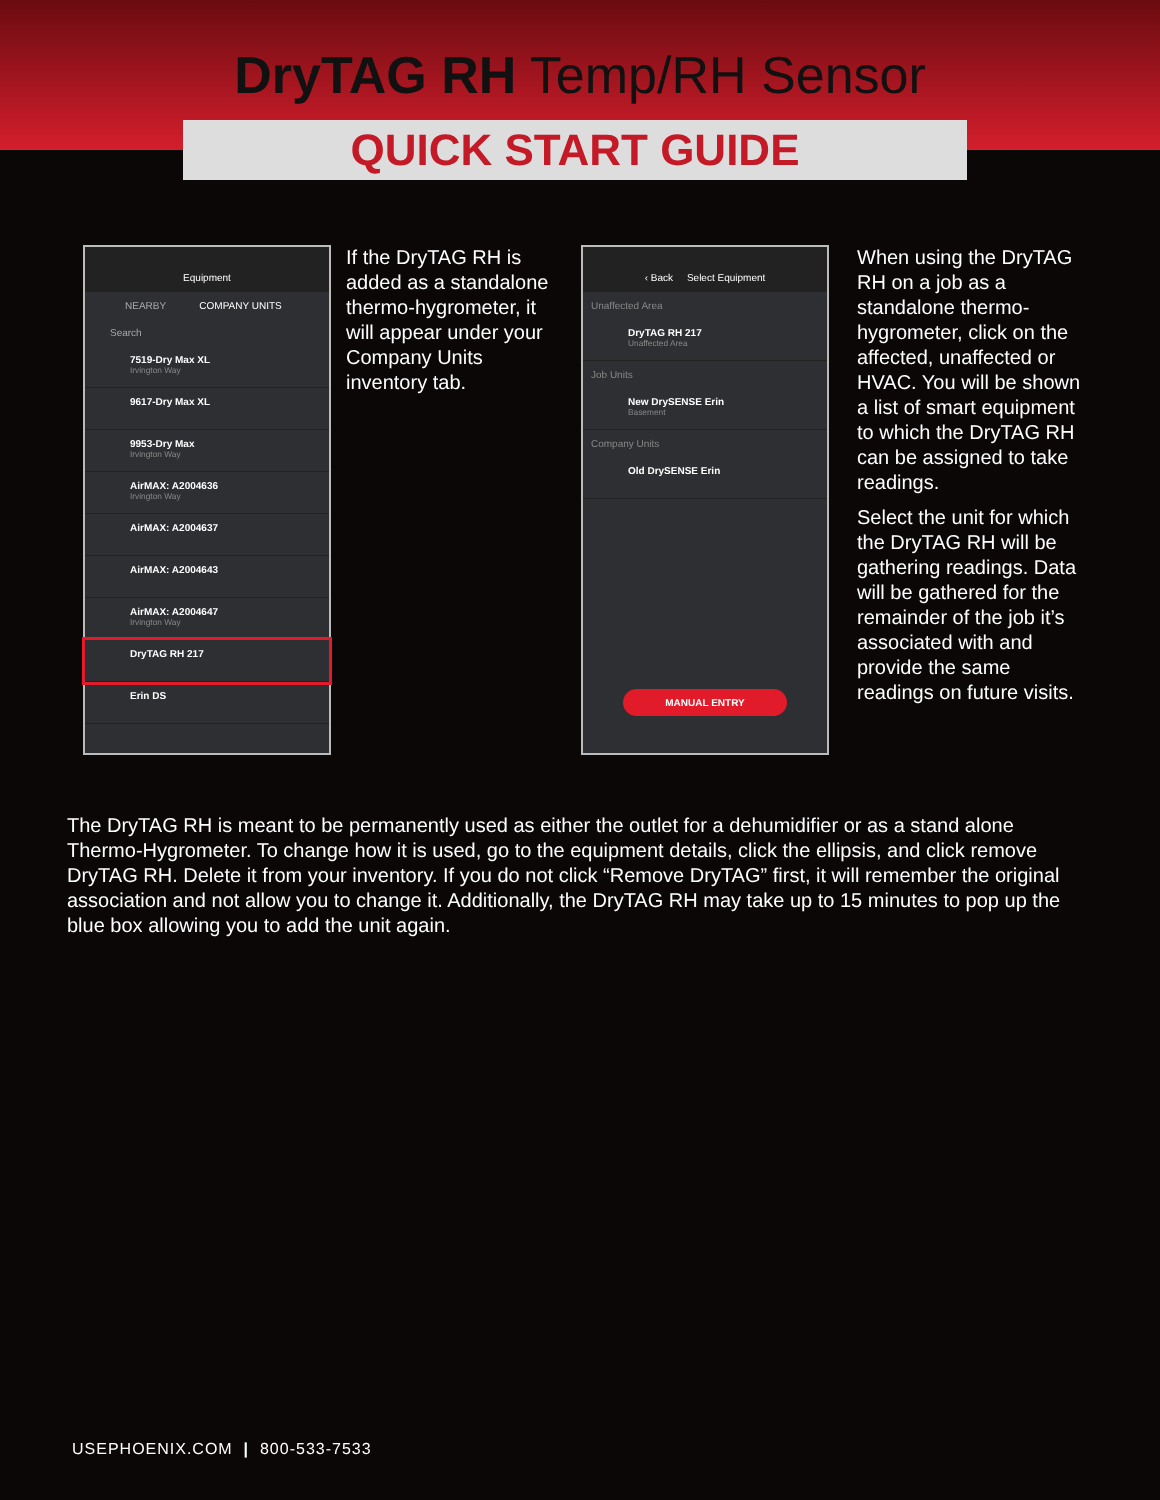DryTAG RH Temp/RH Sensor
QUICK START GUIDE
Equipment
NEARBY COMPANY UNITS
Search
7519-Dry Max XL
Irvington Way
9617-Dry Max XL
9953-Dry Max
Irvington Way
AirMAX: A2004636
Irvington Way
AirMAX: A2004637
AirMAX: A2004643
AirMAX: A2004647
Irvington Way
DryTAG RH 217
Erin DS
If the DryTAG RH is added as a standalone thermo-hygrometer, it will appear under your Company Units inventory tab.
‹ Back Select Equipment
Unaffected Area
DryTAG RH 217
Unaffected Area
Job Units
New DrySENSE Erin
Basement
Company Units
Old DrySENSE Erin
MANUAL ENTRY
When using the DryTAG RH on a job as a standalone thermo-hygrometer, click on the affected, unaffected or HVAC. You will be shown a list of smart equipment to which the DryTAG RH can be assigned to take readings.
Select the unit for which the DryTAG RH will be gathering readings. Data will be gathered for the remainder of the job it’s associated with and provide the same readings on future visits.
The DryTAG RH is meant to be permanently used as either the outlet for a dehumidifier or as a stand alone Thermo-Hygrometer. To change how it is used, go to the equipment details, click the ellipsis, and click remove DryTAG RH. Delete it from your inventory. If you do not click “Remove DryTAG” first, it will remember the original association and not allow you to change it. Additionally, the DryTAG RH may take up to 15 minutes to pop up the blue box allowing you to add the unit again.
USEPHOENIX.COM | 800-533-7533